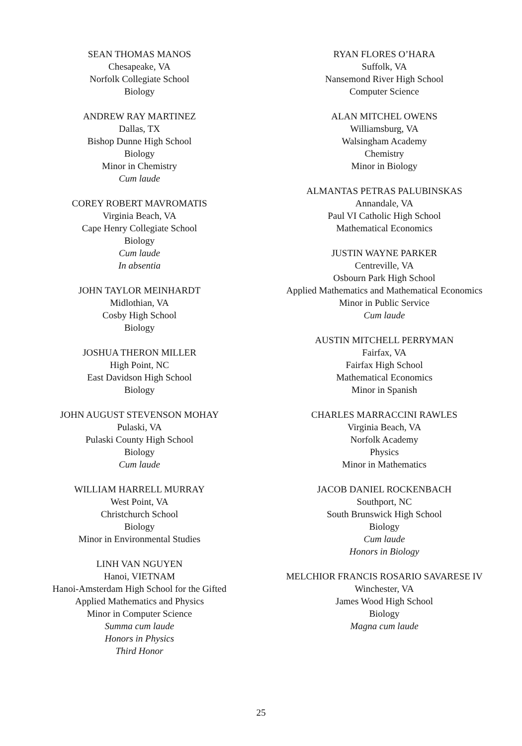SEAN THOMAS MANOS
Chesapeake, VA
Norfolk Collegiate School
Biology
ANDREW RAY MARTINEZ
Dallas, TX
Bishop Dunne High School
Biology
Minor in Chemistry
Cum laude
COREY ROBERT MAVROMATIS
Virginia Beach, VA
Cape Henry Collegiate School
Biology
Cum laude
In absentia
JOHN TAYLOR MEINHARDT
Midlothian, VA
Cosby High School
Biology
JOSHUA THERON MILLER
High Point, NC
East Davidson High School
Biology
JOHN AUGUST STEVENSON MOHAY
Pulaski, VA
Pulaski County High School
Biology
Cum laude
WILLIAM HARRELL MURRAY
West Point, VA
Christchurch School
Biology
Minor in Environmental Studies
LINH VAN NGUYEN
Hanoi, VIETNAM
Hanoi-Amsterdam High School for the Gifted
Applied Mathematics and Physics
Minor in Computer Science
Summa cum laude
Honors in Physics
Third Honor
RYAN FLORES O’HARA
Suffolk, VA
Nansemond River High School
Computer Science
ALAN MITCHEL OWENS
Williamsburg, VA
Walsingham Academy
Chemistry
Minor in Biology
ALMANTAS PETRAS PALUBINSKAS
Annandale, VA
Paul VI Catholic High School
Mathematical Economics
JUSTIN WAYNE PARKER
Centreville, VA
Osbourn Park High School
Applied Mathematics and Mathematical Economics
Minor in Public Service
Cum laude
AUSTIN MITCHELL PERRYMAN
Fairfax, VA
Fairfax High School
Mathematical Economics
Minor in Spanish
CHARLES MARRACCINI RAWLES
Virginia Beach, VA
Norfolk Academy
Physics
Minor in Mathematics
JACOB DANIEL ROCKENBACH
Southport, NC
South Brunswick High School
Biology
Cum laude
Honors in Biology
MELCHIOR FRANCIS ROSARIO SAVARESE IV
Winchester, VA
James Wood High School
Biology
Magna cum laude
25